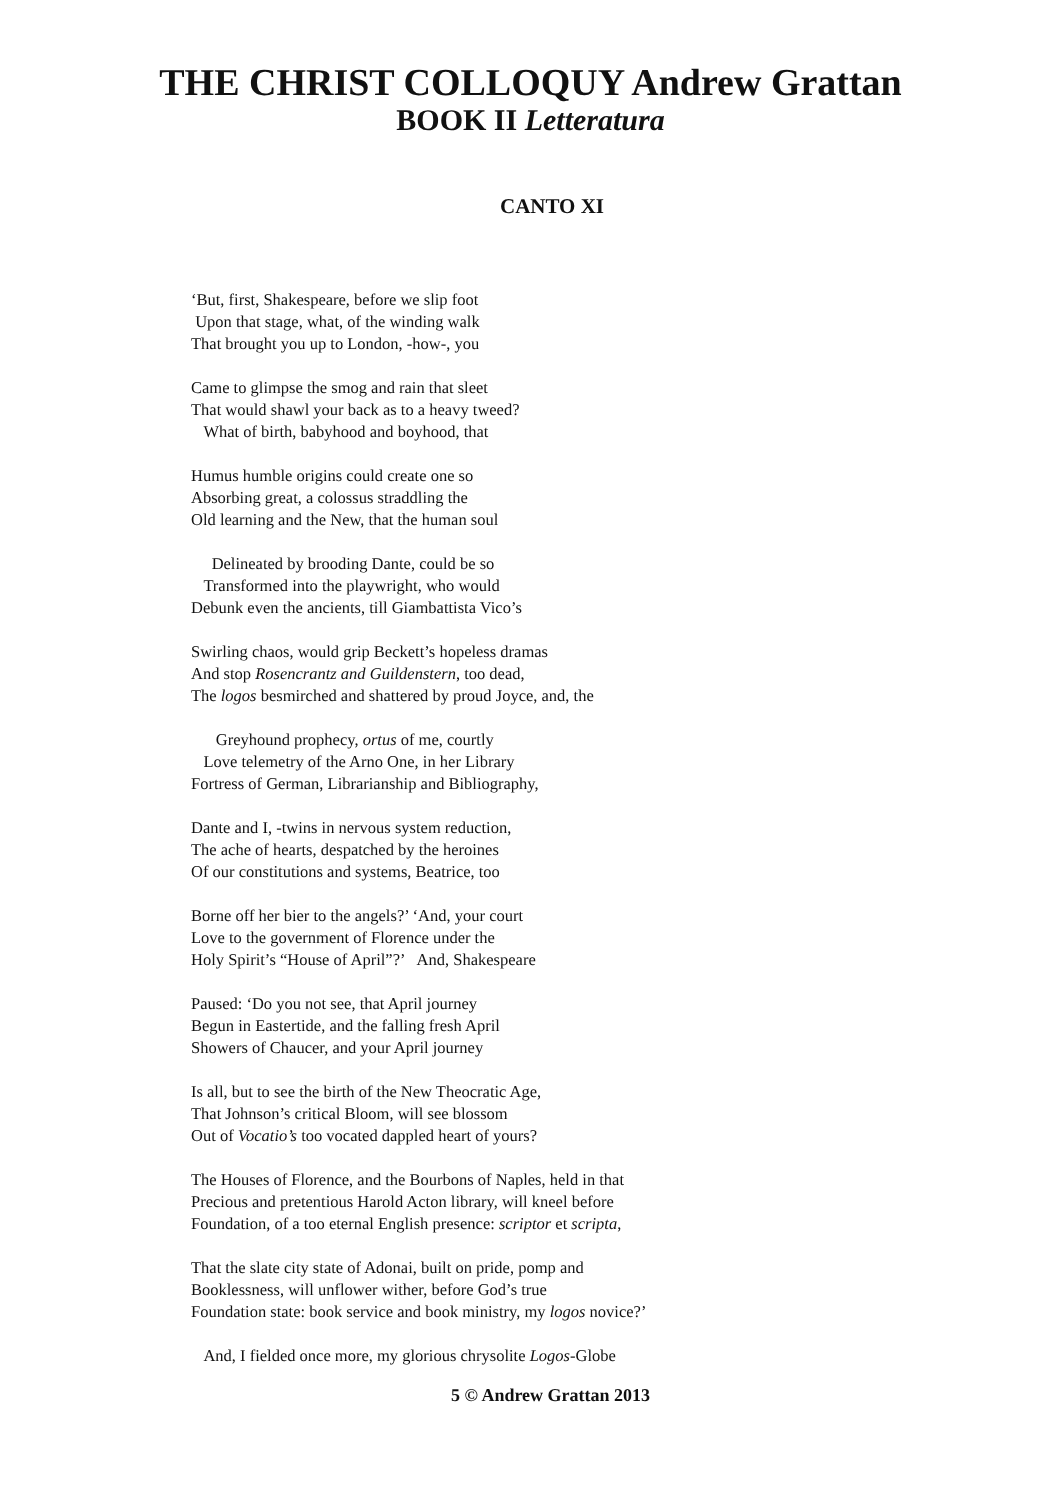THE CHRIST COLLOQUY Andrew Grattan
BOOK II Letteratura
CANTO XI
‘But, first, Shakespeare, before we slip foot
Upon that stage, what, of the winding walk
That brought you up to London, -how-, you
Came to glimpse the smog and rain that sleet
That would shawl your back as to a heavy tweed?
What of birth, babyhood and boyhood, that
Humus humble origins could create one so
Absorbing great, a colossus straddling the
Old learning and the New, that the human soul
Delineated by brooding Dante, could be so
Transformed into the playwright, who would
Debunk even the ancients, till Giambattista Vico’s
Swirling chaos, would grip Beckett’s hopeless dramas
And stop Rosencrantz and Guildenstern, too dead,
The logos besmirched and shattered by proud Joyce, and, the
Greyhound prophecy, ortus of me, courtly
Love telemetry of the Arno One, in her Library
Fortress of German, Librarianship and Bibliography,
Dante and I, -twins in nervous system reduction,
The ache of hearts, despatched by the heroines
Of our constitutions and systems, Beatrice, too
Borne off her bier to the angels?’ ‘And, your court
Love to the government of Florence under the
Holy Spirit’s “House of April”?’ And, Shakespeare
Paused: ‘Do you not see, that April journey
Begun in Eastertide, and the falling fresh April
Showers of Chaucer, and your April journey
Is all, but to see the birth of the New Theocratic Age,
That Johnson’s critical Bloom, will see blossom
Out of Vocatio’s too vocated dappled heart of yours?
The Houses of Florence, and the Bourbons of Naples, held in that
Precious and pretentious Harold Acton library, will kneel before
Foundation, of a too eternal English presence: scriptor et scripta,
That the slate city state of Adonai, built on pride, pomp and
Booklessness, will unflower wither, before God’s true
Foundation state: book service and book ministry, my logos novice?’
And, I fielded once more, my glorious chrysolite Logos-Globe
5 © Andrew Grattan 2013